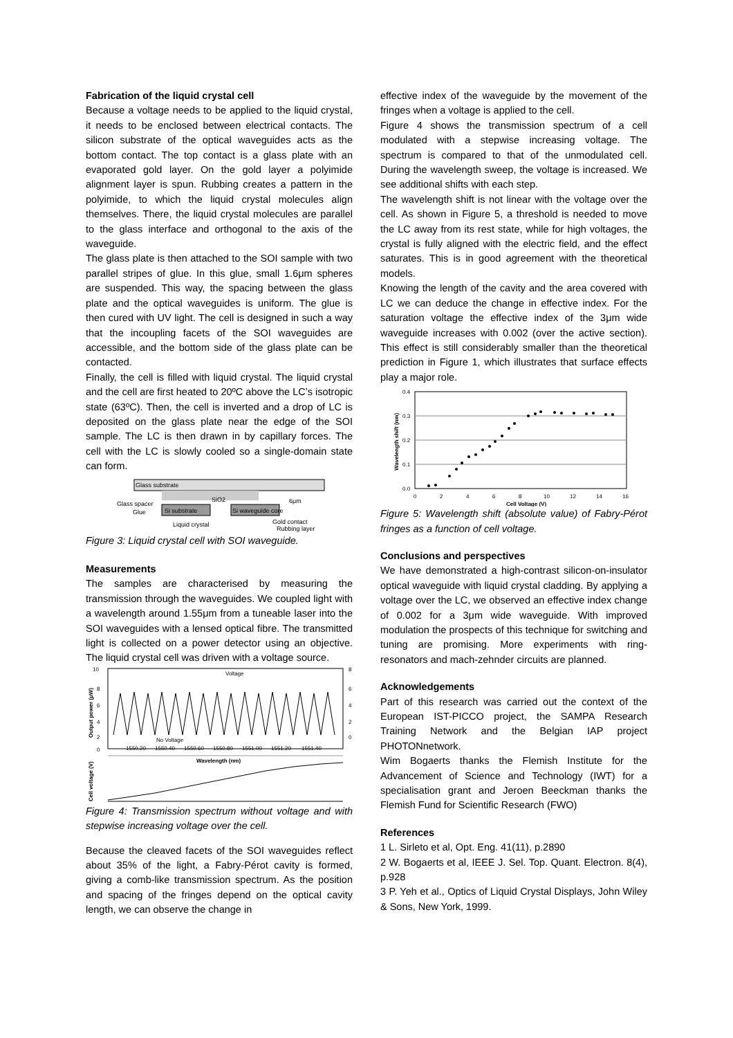Fabrication of the liquid crystal cell
Because a voltage needs to be applied to the liquid crystal, it needs to be enclosed between electrical contacts. The silicon substrate of the optical waveguides acts as the bottom contact. The top contact is a glass plate with an evaporated gold layer. On the gold layer a polyimide alignment layer is spun. Rubbing creates a pattern in the polyimide, to which the liquid crystal molecules align themselves. There, the liquid crystal molecules are parallel to the glass interface and orthogonal to the axis of the waveguide.
The glass plate is then attached to the SOI sample with two parallel stripes of glue. In this glue, small 1.6μm spheres are suspended. This way, the spacing between the glass plate and the optical waveguides is uniform. The glue is then cured with UV light. The cell is designed in such a way that the incoupling facets of the SOI waveguides are accessible, and the bottom side of the glass plate can be contacted.
Finally, the cell is filled with liquid crystal. The liquid crystal and the cell are first heated to 20ºC above the LC’s isotropic state (63ºC). Then, the cell is inverted and a drop of LC is deposited on the glass plate near the edge of the SOI sample. The LC is then drawn in by capillary forces. The cell with the LC is slowly cooled so a single-domain state can form.
Glass substrate
Glass spacer
Glue
Si substrate
SiO2
Si waveguide core
6μm
Liquid crystal
Gold contact
Rubbing layer
Figure 3: Liquid crystal cell with SOI waveguide.
Measurements
The samples are characterised by measuring the transmission through the waveguides. We coupled light with a wavelength around 1.55μm from a tuneable laser into the SOI waveguides with a lensed optical fibre. The transmitted light is collected on a power detector using an objective. The liquid crystal cell was driven with a voltage source.
10
8
6
4
2
0
8
6
4
2
0
Voltage
No Voltage
1550.20
1550.40
1550.60
1550.80
1551.00
1551.20
1551.40
Wavelength (nm)
Output power (μW)
Cell voltage (V)
Figure 4: Transmission spectrum without voltage and with stepwise increasing voltage over the cell.
Because the cleaved facets of the SOI waveguides reflect about 35% of the light, a Fabry-Pérot cavity is formed, giving a comb-like transmission spectrum. As the position and spacing of the fringes depend on the optical cavity length, we can observe the change in
effective index of the waveguide by the movement of the fringes when a voltage is applied to the cell.
Figure 4 shows the transmission spectrum of a cell modulated with a stepwise increasing voltage. The spectrum is compared to that of the unmodulated cell. During the wavelength sweep, the voltage is increased. We see additional shifts with each step.
The wavelength shift is not linear with the voltage over the cell. As shown in Figure 5, a threshold is needed to move the LC away from its rest state, while for high voltages, the crystal is fully aligned with the electric field, and the effect saturates. This is in good agreement with the theoretical models.
Knowing the length of the cavity and the area covered with LC we can deduce the change in effective index. For the saturation voltage the effective index of the 3μm wide waveguide increases with 0.002 (over the active section). This effect is still considerably smaller than the theoretical prediction in Figure 1, which illustrates that surface effects play a major role.
0.4
0.3
0.2
0.1
0.0
0
2
4
6
8
10
12
14
16
Cell Voltage (V)
Wavelength shift (nm)
Figure 5: Wavelength shift (absolute value) of Fabry-Pérot fringes as a function of cell voltage.
Conclusions and perspectives
We have demonstrated a high-contrast silicon-on-insulator optical waveguide with liquid crystal cladding. By applying a voltage over the LC, we observed an effective index change of 0.002 for a 3μm wide waveguide. With improved modulation the prospects of this technique for switching and tuning are promising. More experiments with ring-resonators and mach-zehnder circuits are planned.
Acknowledgements
Part of this research was carried out the context of the European IST-PICCO project, the SAMPA Research Training Network and the Belgian IAP project PHOTONnetwork.
Wim Bogaerts thanks the Flemish Institute for the Advancement of Science and Technology (IWT) for a specialisation grant and Jeroen Beeckman thanks the Flemish Fund for Scientific Research (FWO)
References
1 L. Sirleto et al, Opt. Eng. 41(11), p.2890
2 W. Bogaerts et al, IEEE J. Sel. Top. Quant. Electron. 8(4), p.928
3 P. Yeh et al., Optics of Liquid Crystal Displays, John Wiley & Sons, New York, 1999.